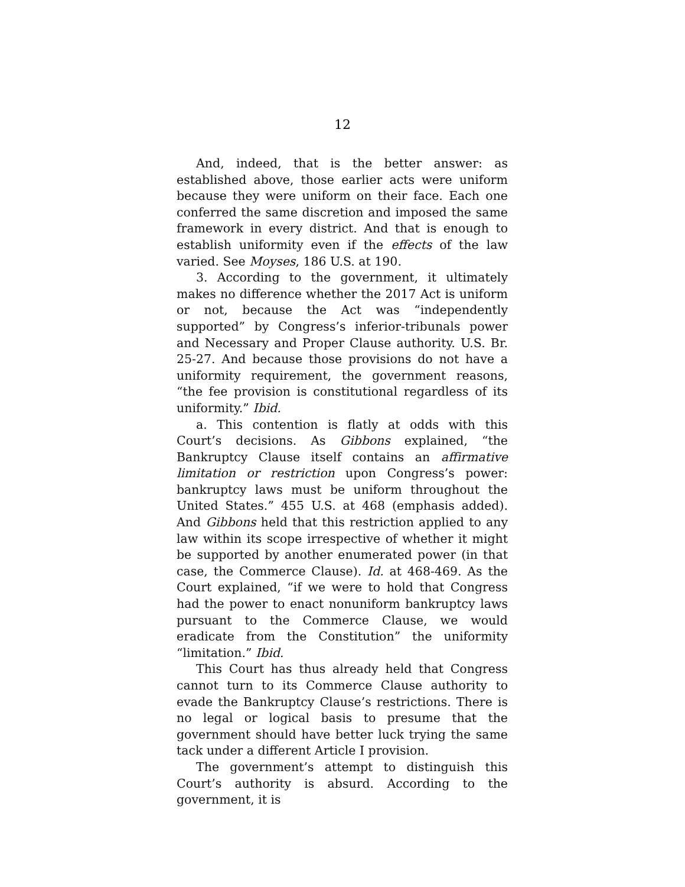12
And, indeed, that is the better answer: as established above, those earlier acts were uniform because they were uniform on their face. Each one conferred the same discretion and imposed the same framework in every district. And that is enough to establish uniformity even if the effects of the law varied. See Moyses, 186 U.S. at 190.
3. According to the government, it ultimately makes no difference whether the 2017 Act is uniform or not, because the Act was “independently supported” by Congress’s inferior-tribunals power and Necessary and Proper Clause authority. U.S. Br. 25-27. And because those provisions do not have a uniformity requirement, the government reasons, “the fee provision is constitutional regardless of its uniformity.” Ibid.
a. This contention is flatly at odds with this Court’s decisions. As Gibbons explained, “the Bankruptcy Clause itself contains an affirmative limitation or restriction upon Congress’s power: bankruptcy laws must be uniform throughout the United States.” 455 U.S. at 468 (emphasis added). And Gibbons held that this restriction applied to any law within its scope irrespective of whether it might be supported by another enumerated power (in that case, the Commerce Clause). Id. at 468-469. As the Court explained, “if we were to hold that Congress had the power to enact nonuniform bankruptcy laws pursuant to the Commerce Clause, we would eradicate from the Constitution” the uniformity “limitation.” Ibid.
This Court has thus already held that Congress cannot turn to its Commerce Clause authority to evade the Bankruptcy Clause’s restrictions. There is no legal or logical basis to presume that the government should have better luck trying the same tack under a different Article I provision.
The government’s attempt to distinguish this Court’s authority is absurd. According to the government, it is